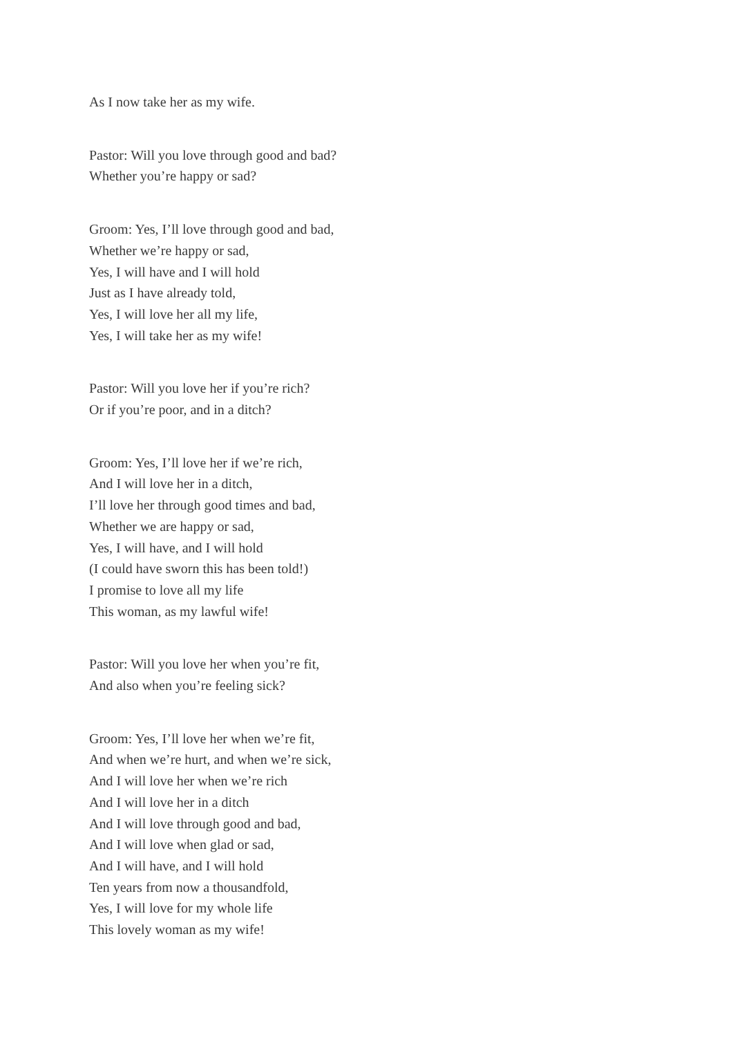As I now take her as my wife.
Pastor: Will you love through good and bad?
Whether you’re happy or sad?
Groom: Yes, I’ll love through good and bad,
Whether we’re happy or sad,
Yes, I will have and I will hold
Just as I have already told,
Yes, I will love her all my life,
Yes, I will take her as my wife!
Pastor: Will you love her if you’re rich?
Or if you’re poor, and in a ditch?
Groom: Yes, I’ll love her if we’re rich,
And I will love her in a ditch,
I’ll love her through good times and bad,
Whether we are happy or sad,
Yes, I will have, and I will hold
(I could have sworn this has been told!)
I promise to love all my life
This woman, as my lawful wife!
Pastor: Will you love her when you’re fit,
And also when you’re feeling sick?
Groom: Yes, I’ll love her when we’re fit,
And when we’re hurt, and when we’re sick,
And I will love her when we’re rich
And I will love her in a ditch
And I will love through good and bad,
And I will love when glad or sad,
And I will have, and I will hold
Ten years from now a thousandfold,
Yes, I will love for my whole life
This lovely woman as my wife!